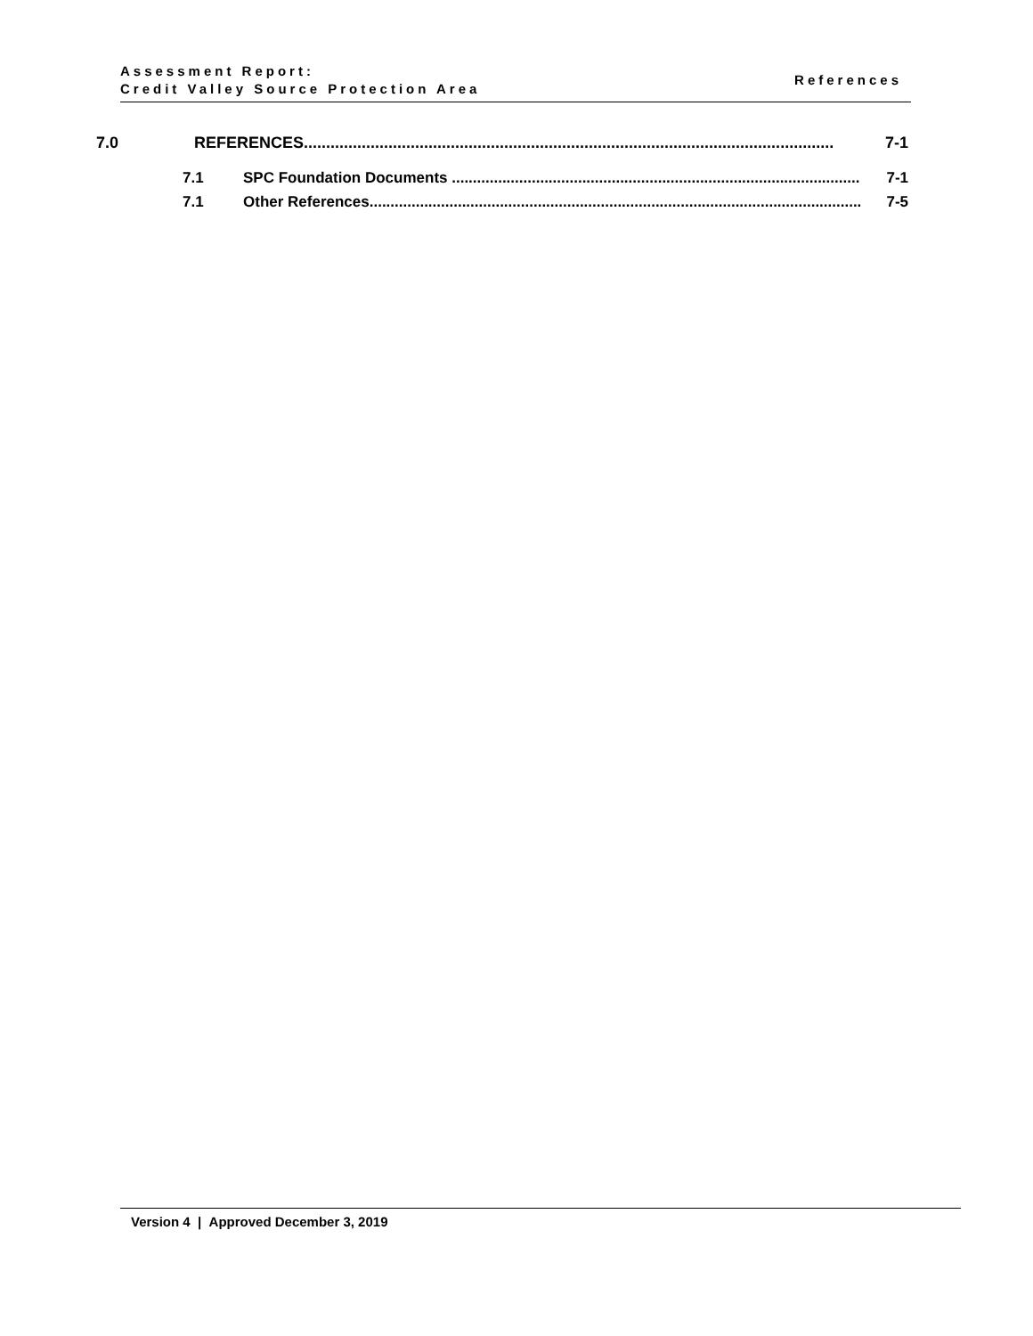Assessment Report:
Credit Valley Source Protection Area
References
7.0 REFERENCES....................................................................................................................... 7-1
7.1 SPC Foundation Documents ................................................................................................. 7-1
7.1 Other References..................................................................................................................... 7-5
Version 4 | Approved December 3, 2019